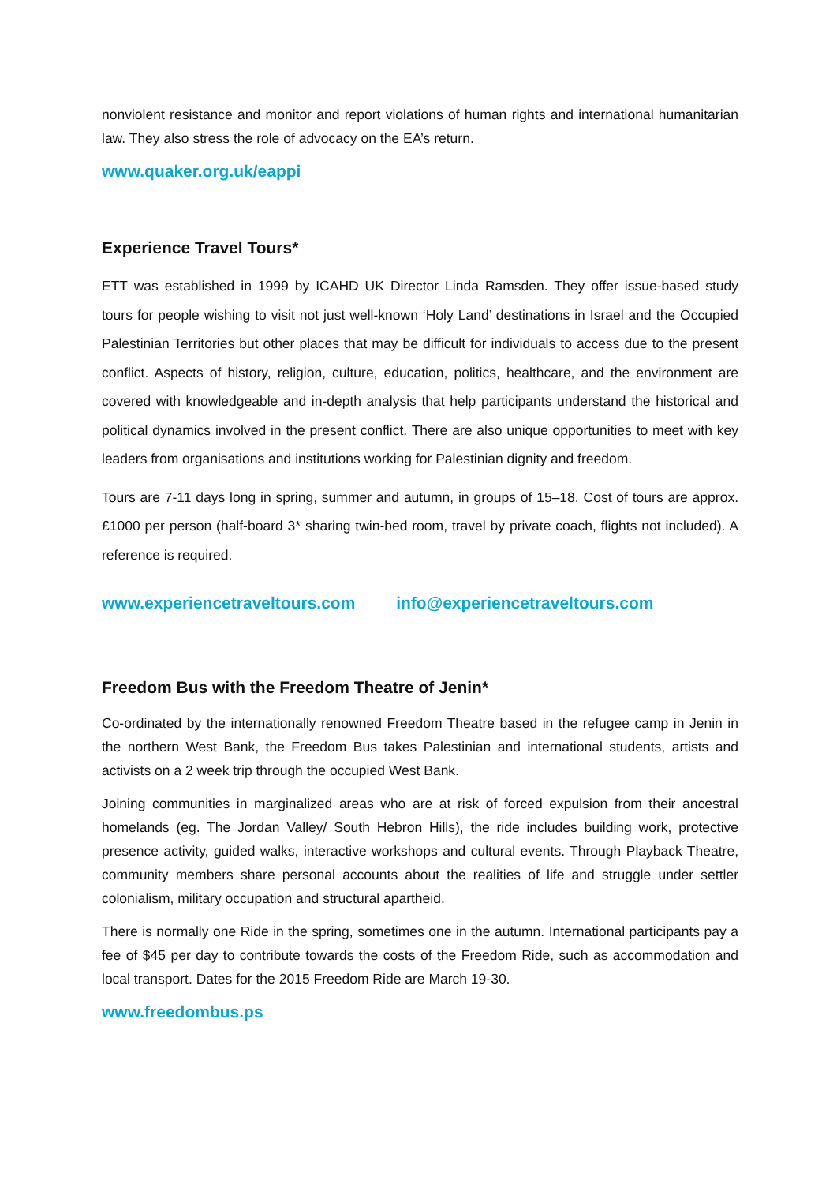nonviolent resistance and monitor and report violations of human rights and international humanitarian law. They also stress the role of advocacy on the EA’s return.
www.quaker.org.uk/eappi
Experience Travel Tours*
ETT was established in 1999 by ICAHD UK Director Linda Ramsden. They offer issue-based study tours for people wishing to visit not just well-known ‘Holy Land’ destinations in Israel and the Occupied Palestinian Territories but other places that may be difficult for individuals to access due to the present conflict. Aspects of history, religion, culture, education, politics, healthcare, and the environment are covered with knowledgeable and in-depth analysis that help participants understand the historical and political dynamics involved in the present conflict. There are also unique opportunities to meet with key leaders from organisations and institutions working for Palestinian dignity and freedom.
Tours are 7-11 days long in spring, summer and autumn, in groups of 15–18. Cost of tours are approx. £1000 per person (half-board 3* sharing twin-bed room, travel by private coach, flights not included). A reference is required.
www.experiencetraveltours.com info@experiencetraveltours.com
Freedom Bus with the Freedom Theatre of Jenin*
Co-ordinated by the internationally renowned Freedom Theatre based in the refugee camp in Jenin in the northern West Bank, the Freedom Bus takes Palestinian and international students, artists and activists on a 2 week trip through the occupied West Bank.
Joining communities in marginalized areas who are at risk of forced expulsion from their ancestral homelands (eg. The Jordan Valley/ South Hebron Hills), the ride includes building work, protective presence activity, guided walks, interactive workshops and cultural events. Through Playback Theatre, community members share personal accounts about the realities of life and struggle under settler colonialism, military occupation and structural apartheid.
There is normally one Ride in the spring, sometimes one in the autumn. International participants pay a fee of $45 per day to contribute towards the costs of the Freedom Ride, such as accommodation and local transport. Dates for the 2015 Freedom Ride are March 19-30.
www.freedombus.ps